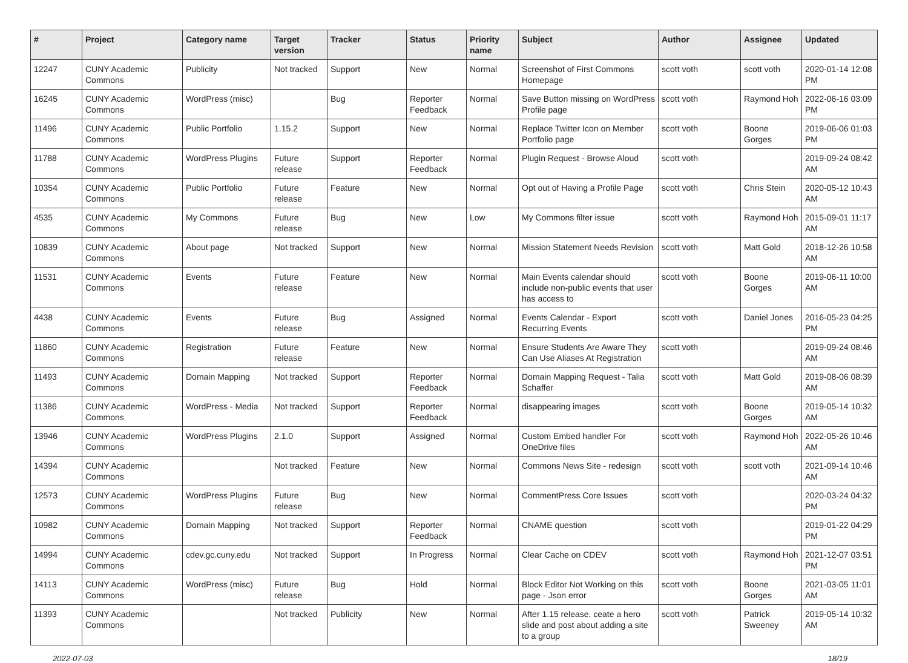| # | Project | Category name | Target version | Tracker | Status | Priority name | Subject | Author | Assignee | Updated |
| --- | --- | --- | --- | --- | --- | --- | --- | --- | --- | --- |
| 12247 | CUNY Academic Commons | Publicity | Not tracked | Support | New | Normal | Screenshot of First Commons Homepage | scott voth | scott voth | 2020-01-14 12:08 PM |
| 16245 | CUNY Academic Commons | WordPress (misc) | | Bug | Reporter Feedback | Normal | Save Button missing on WordPress Profile page | scott voth | Raymond Hoh | 2022-06-16 03:09 PM |
| 11496 | CUNY Academic Commons | Public Portfolio | 1.15.2 | Support | New | Normal | Replace Twitter Icon on Member Portfolio page | scott voth | Boone Gorges | 2019-06-06 01:03 PM |
| 11788 | CUNY Academic Commons | WordPress Plugins | Future release | Support | Reporter Feedback | Normal | Plugin Request - Browse Aloud | scott voth | | 2019-09-24 08:42 AM |
| 10354 | CUNY Academic Commons | Public Portfolio | Future release | Feature | New | Normal | Opt out of Having a Profile Page | scott voth | Chris Stein | 2020-05-12 10:43 AM |
| 4535 | CUNY Academic Commons | My Commons | Future release | Bug | New | Low | My Commons filter issue | scott voth | Raymond Hoh | 2015-09-01 11:17 AM |
| 10839 | CUNY Academic Commons | About page | Not tracked | Support | New | Normal | Mission Statement Needs Revision | scott voth | Matt Gold | 2018-12-26 10:58 AM |
| 11531 | CUNY Academic Commons | Events | Future release | Feature | New | Normal | Main Events calendar should include non-public events that user has access to | scott voth | Boone Gorges | 2019-06-11 10:00 AM |
| 4438 | CUNY Academic Commons | Events | Future release | Bug | Assigned | Normal | Events Calendar - Export Recurring Events | scott voth | Daniel Jones | 2016-05-23 04:25 PM |
| 11860 | CUNY Academic Commons | Registration | Future release | Feature | New | Normal | Ensure Students Are Aware They Can Use Aliases At Registration | scott voth | | 2019-09-24 08:46 AM |
| 11493 | CUNY Academic Commons | Domain Mapping | Not tracked | Support | Reporter Feedback | Normal | Domain Mapping Request - Talia Schaffer | scott voth | Matt Gold | 2019-08-06 08:39 AM |
| 11386 | CUNY Academic Commons | WordPress - Media | Not tracked | Support | Reporter Feedback | Normal | disappearing images | scott voth | Boone Gorges | 2019-05-14 10:32 AM |
| 13946 | CUNY Academic Commons | WordPress Plugins | 2.1.0 | Support | Assigned | Normal | Custom Embed handler For OneDrive files | scott voth | Raymond Hoh | 2022-05-26 10:46 AM |
| 14394 | CUNY Academic Commons | | Not tracked | Feature | New | Normal | Commons News Site - redesign | scott voth | scott voth | 2021-09-14 10:46 AM |
| 12573 | CUNY Academic Commons | WordPress Plugins | Future release | Bug | New | Normal | CommentPress Core Issues | scott voth | | 2020-03-24 04:32 PM |
| 10982 | CUNY Academic Commons | Domain Mapping | Not tracked | Support | Reporter Feedback | Normal | CNAME question | scott voth | | 2019-01-22 04:29 PM |
| 14994 | CUNY Academic Commons | cdev.gc.cuny.edu | Not tracked | Support | In Progress | Normal | Clear Cache on CDEV | scott voth | Raymond Hoh | 2021-12-07 03:51 PM |
| 14113 | CUNY Academic Commons | WordPress (misc) | Future release | Bug | Hold | Normal | Block Editor Not Working on this page - Json error | scott voth | Boone Gorges | 2021-03-05 11:01 AM |
| 11393 | CUNY Academic Commons | | Not tracked | Publicity | New | Normal | After 1.15 release, ceate a hero slide and post about adding a site to a group | scott voth | Patrick Sweeney | 2019-05-14 10:32 AM |
2022-07-03 18/19